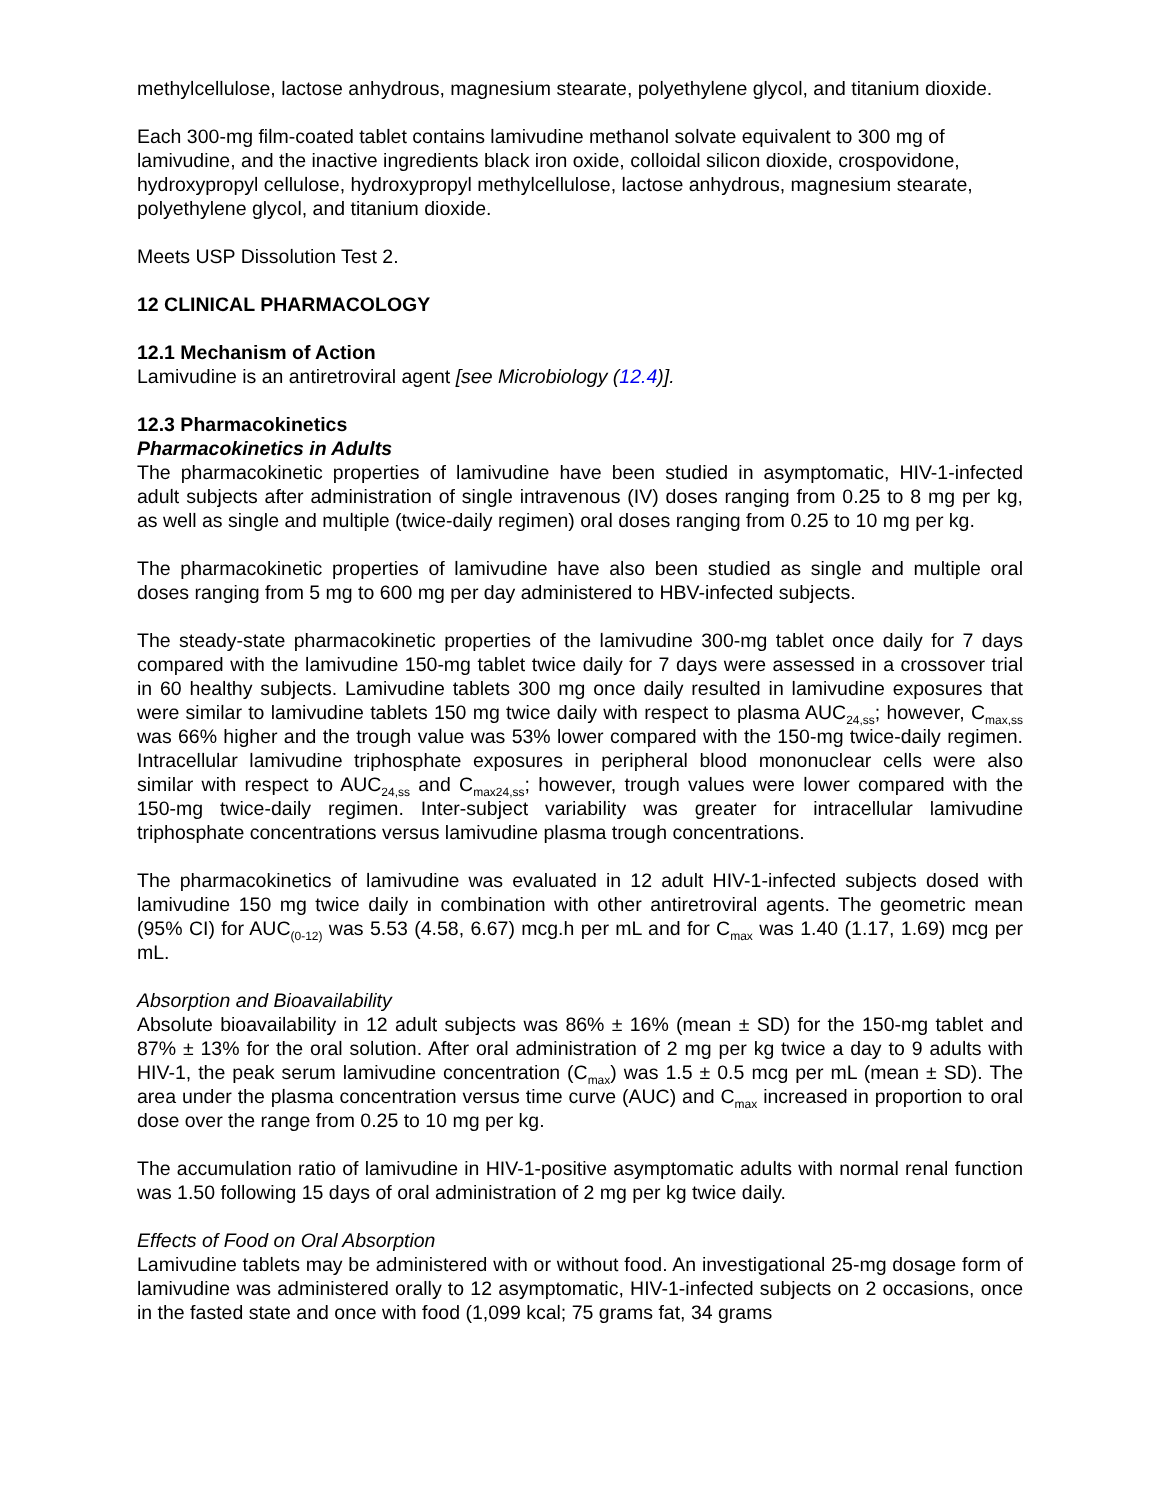methylcellulose, lactose anhydrous, magnesium stearate, polyethylene glycol, and titanium dioxide.
Each 300-mg film-coated tablet contains lamivudine methanol solvate equivalent to 300 mg of lamivudine, and the inactive ingredients black iron oxide, colloidal silicon dioxide, crospovidone, hydroxypropyl cellulose, hydroxypropyl methylcellulose, lactose anhydrous, magnesium stearate, polyethylene glycol, and titanium dioxide.
Meets USP Dissolution Test 2.
12 CLINICAL PHARMACOLOGY
12.1 Mechanism of Action
Lamivudine is an antiretroviral agent [see Microbiology (12.4)].
12.3 Pharmacokinetics
Pharmacokinetics in Adults
The pharmacokinetic properties of lamivudine have been studied in asymptomatic, HIV-1-infected adult subjects after administration of single intravenous (IV) doses ranging from 0.25 to 8 mg per kg, as well as single and multiple (twice-daily regimen) oral doses ranging from 0.25 to 10 mg per kg.
The pharmacokinetic properties of lamivudine have also been studied as single and multiple oral doses ranging from 5 mg to 600 mg per day administered to HBV-infected subjects.
The steady-state pharmacokinetic properties of the lamivudine 300-mg tablet once daily for 7 days compared with the lamivudine 150-mg tablet twice daily for 7 days were assessed in a crossover trial in 60 healthy subjects. Lamivudine tablets 300 mg once daily resulted in lamivudine exposures that were similar to lamivudine tablets 150 mg twice daily with respect to plasma AUC<sub>24,ss</sub>; however, C<sub>max,ss</sub> was 66% higher and the trough value was 53% lower compared with the 150-mg twice-daily regimen. Intracellular lamivudine triphosphate exposures in peripheral blood mononuclear cells were also similar with respect to AUC<sub>24,ss</sub> and C<sub>max24,ss</sub>; however, trough values were lower compared with the 150-mg twice-daily regimen. Inter-subject variability was greater for intracellular lamivudine triphosphate concentrations versus lamivudine plasma trough concentrations.
The pharmacokinetics of lamivudine was evaluated in 12 adult HIV-1-infected subjects dosed with lamivudine 150 mg twice daily in combination with other antiretroviral agents. The geometric mean (95% CI) for AUC<sub>(0-12)</sub> was 5.53 (4.58, 6.67) mcg.h per mL and for C<sub>max</sub> was 1.40 (1.17, 1.69) mcg per mL.
Absorption and Bioavailability
Absolute bioavailability in 12 adult subjects was 86% ± 16% (mean ± SD) for the 150-mg tablet and 87% ± 13% for the oral solution. After oral administration of 2 mg per kg twice a day to 9 adults with HIV-1, the peak serum lamivudine concentration (C<sub>max</sub>) was 1.5 ± 0.5 mcg per mL (mean ± SD). The area under the plasma concentration versus time curve (AUC) and C<sub>max</sub> increased in proportion to oral dose over the range from 0.25 to 10 mg per kg.
The accumulation ratio of lamivudine in HIV-1-positive asymptomatic adults with normal renal function was 1.50 following 15 days of oral administration of 2 mg per kg twice daily.
Effects of Food on Oral Absorption
Lamivudine tablets may be administered with or without food. An investigational 25-mg dosage form of lamivudine was administered orally to 12 asymptomatic, HIV-1-infected subjects on 2 occasions, once in the fasted state and once with food (1,099 kcal; 75 grams fat, 34 grams